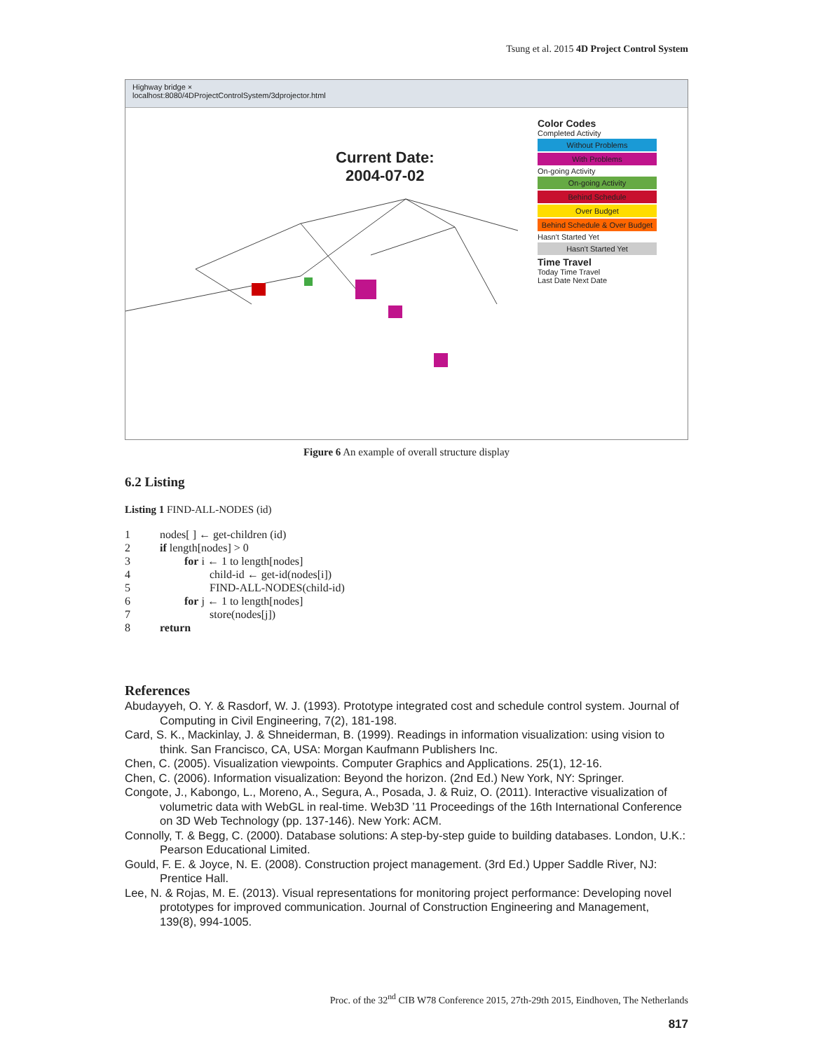Tsung et al. 2015 4D Project Control System
Highway bridge ×
localhost:8080/4DProjectControlSystem/3dprojector.html
Current Date:
2004-07-02
Color Codes
Completed Activity
Without Problems
With Problems
On-going Activity
On-going Activity
Behind Schedule
Over Budget
Behind Schedule & Over Budget
Hasn't Started Yet
Hasn't Started Yet
Time Travel
Today Time Travel
Last Date Next Date
Figure 6 An example of overall structure display
6.2 Listing
Listing 1 FIND-ALL-NODES (id)
| 1 | nodes[ ] ← get-children (id) |
| 2 | if length[nodes] > 0 |
| 3 | for i ← 1 to length[nodes] |
| 4 | child-id ← get-id(nodes[i]) |
| 5 | FIND-ALL-NODES(child-id) |
| 6 | for j ← 1 to length[nodes] |
| 7 | store(nodes[j]) |
| 8 | return |
References
Abudayyeh, O. Y. & Rasdorf, W. J. (1993). Prototype integrated cost and schedule control system. Journal of Computing in Civil Engineering, 7(2), 181-198.
Card, S. K., Mackinlay, J. & Shneiderman, B. (1999). Readings in information visualization: using vision to think. San Francisco, CA, USA: Morgan Kaufmann Publishers Inc.
Chen, C. (2005). Visualization viewpoints. Computer Graphics and Applications. 25(1), 12-16.
Chen, C. (2006). Information visualization: Beyond the horizon. (2nd Ed.) New York, NY: Springer.
Congote, J., Kabongo, L., Moreno, A., Segura, A., Posada, J. & Ruiz, O. (2011). Interactive visualization of volumetric data with WebGL in real-time. Web3D ’11 Proceedings of the 16th International Conference on 3D Web Technology (pp. 137-146). New York: ACM.
Connolly, T. & Begg, C. (2000). Database solutions: A step-by-step guide to building databases. London, U.K.: Pearson Educational Limited.
Gould, F. E. & Joyce, N. E. (2008). Construction project management. (3rd Ed.) Upper Saddle River, NJ: Prentice Hall.
Lee, N. & Rojas, M. E. (2013). Visual representations for monitoring project performance: Developing novel prototypes for improved communication. Journal of Construction Engineering and Management, 139(8), 994-1005.
Proc. of the 32<sup>nd</sup> CIB W78 Conference 2015, 27th-29th 2015, Eindhoven, The Netherlands
817